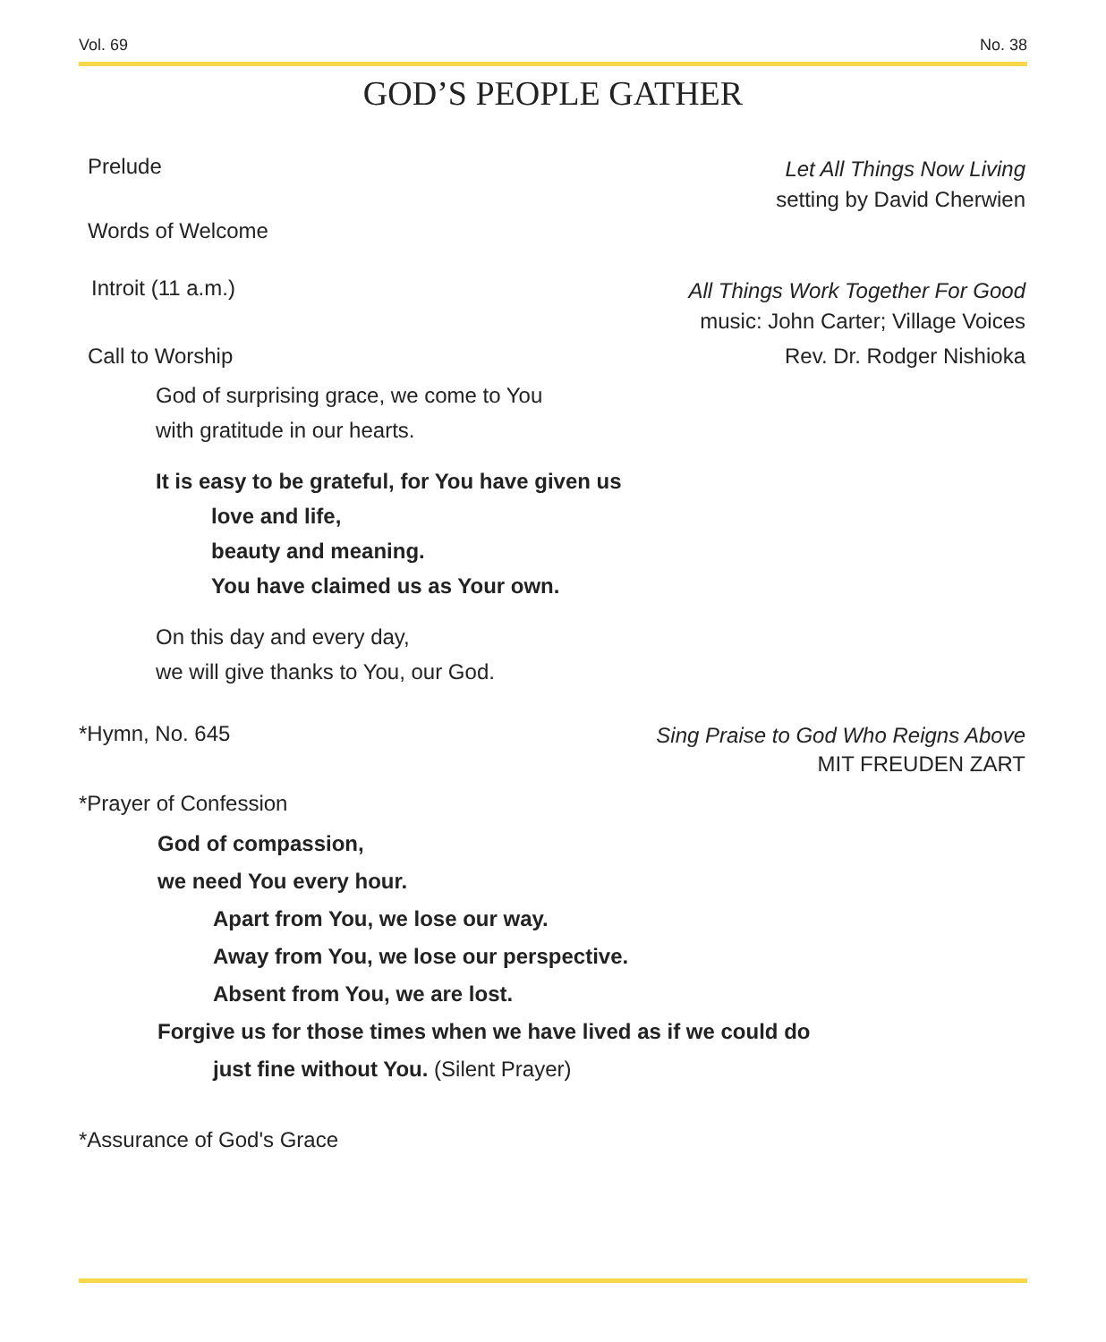Vol. 69 No. 38
GOD’S PEOPLE GATHER
Prelude
Let All Things Now Living
setting by David Cherwien
Words of Welcome
Introit (11 a.m.)
All Things Work Together For Good
music: John Carter; Village Voices
Call to Worship Rev. Dr. Rodger Nishioka
God of surprising grace, we come to You
with gratitude in our hearts.
It is easy to be grateful, for You have given us
love and life,
beauty and meaning.
You have claimed us as Your own.
On this day and every day,
we will give thanks to You, our God.
*Hymn, No. 645
Sing Praise to God Who Reigns Above
MIT FREUDEN ZART
*Prayer of Confession
God of compassion,
we need You every hour.
Apart from You, we lose our way.
Away from You, we lose our perspective.
Absent from You, we are lost.
Forgive us for those times when we have lived as if we could do
just fine without You. (Silent Prayer)
*Assurance of God's Grace